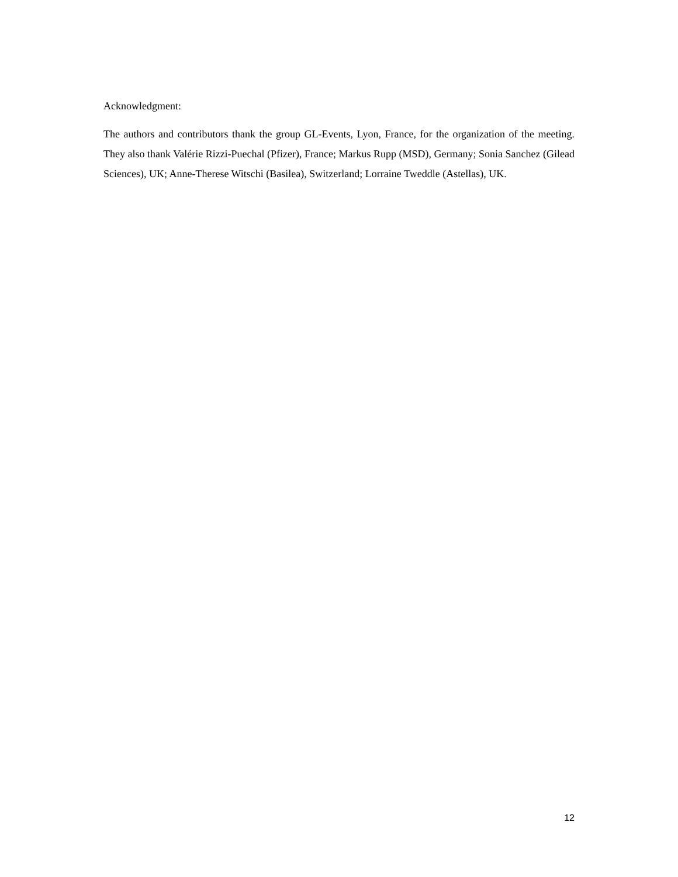Acknowledgment:
The authors and contributors thank the group GL-Events, Lyon, France, for the organization of the meeting. They also thank Valérie Rizzi-Puechal (Pfizer), France; Markus Rupp (MSD), Germany; Sonia Sanchez (Gilead Sciences), UK; Anne-Therese Witschi (Basilea), Switzerland; Lorraine Tweddle (Astellas), UK.
12